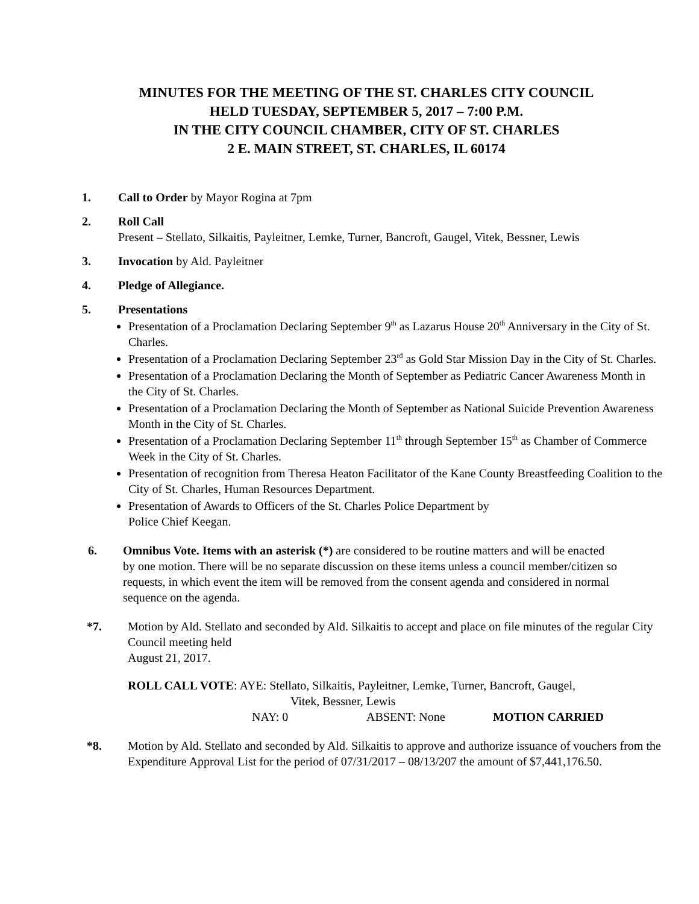MINUTES FOR THE MEETING OF THE ST. CHARLES CITY COUNCIL
HELD TUESDAY, SEPTEMBER 5, 2017 – 7:00 P.M.
IN THE CITY COUNCIL CHAMBER, CITY OF ST. CHARLES
2 E. MAIN STREET, ST. CHARLES, IL 60174
1. Call to Order by Mayor Rogina at 7pm
2. Roll Call
Present – Stellato, Silkaitis, Payleitner, Lemke, Turner, Bancroft, Gaugel, Vitek, Bessner, Lewis
3. Invocation by Ald. Payleitner
4. Pledge of Allegiance.
5. Presentations
Presentation of a Proclamation Declaring September 9<sup>th</sup> as Lazarus House 20<sup>th</sup> Anniversary in the City of St. Charles.
Presentation of a Proclamation Declaring September 23<sup>rd</sup> as Gold Star Mission Day in the City of St. Charles.
Presentation of a Proclamation Declaring the Month of September as Pediatric Cancer Awareness Month in the City of St. Charles.
Presentation of a Proclamation Declaring the Month of September as National Suicide Prevention Awareness Month in the City of St. Charles.
Presentation of a Proclamation Declaring September 11<sup>th</sup> through September 15<sup>th</sup> as Chamber of Commerce Week in the City of St. Charles.
Presentation of recognition from Theresa Heaton Facilitator of the Kane County Breastfeeding Coalition to the City of St. Charles, Human Resources Department.
Presentation of Awards to Officers of the St. Charles Police Department by
Police Chief Keegan.
6. Omnibus Vote. Items with an asterisk (*) are considered to be routine matters and will be enacted by one motion. There will be no separate discussion on these items unless a council member/citizen so requests, in which event the item will be removed from the consent agenda and considered in normal sequence on the agenda.
*7. Motion by Ald. Stellato and seconded by Ald. Silkaitis to accept and place on file minutes of the regular City Council meeting held
August 21, 2017.
ROLL CALL VOTE: AYE: Stellato, Silkaitis, Payleitner, Lemke, Turner, Bancroft, Gaugel,
Vitek, Bessner, Lewis
NAY: 0 ABSENT: None MOTION CARRIED
*8. Motion by Ald. Stellato and seconded by Ald. Silkaitis to approve and authorize issuance of vouchers from the Expenditure Approval List for the period of 07/31/2017 – 08/13/207 the amount of $7,441,176.50.